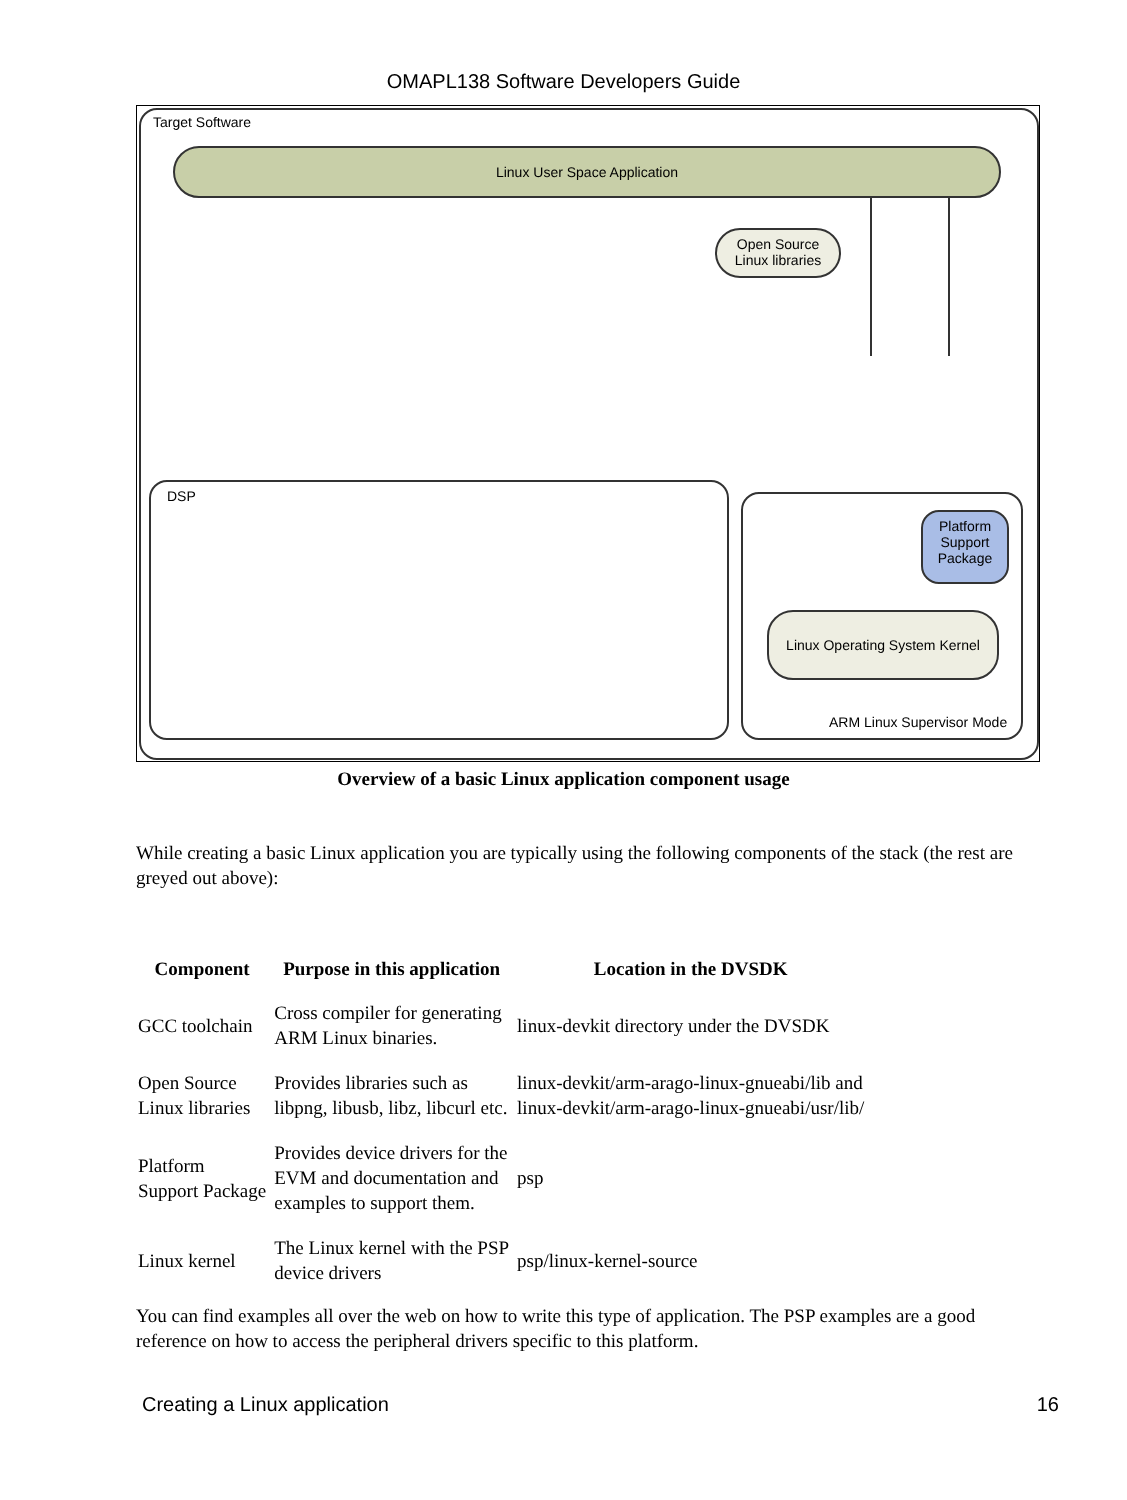OMAPL138 Software Developers Guide
Target Software
Linux User Space Application
Open Source
Linux libraries
DSP
Platform
Support
Package
Linux Operating System Kernel
ARM Linux Supervisor Mode
Overview of a basic Linux application component usage
While creating a basic Linux application you are typically using the following components of the stack (the rest are greyed out above):
| Component | Purpose in this application | Location in the DVSDK |
| --- | --- | --- |
| GCC toolchain | Cross compiler for generating ARM Linux binaries. | linux-devkit directory under the DVSDK |
| Open Source Linux libraries | Provides libraries such as libpng, libusb, libz, libcurl etc. | linux-devkit/arm-arago-linux-gnueabi/lib and linux-devkit/arm-arago-linux-gnueabi/usr/lib/ |
| Platform Support Package | Provides device drivers for the EVM and documentation and examples to support them. | psp |
| Linux kernel | The Linux kernel with the PSP device drivers | psp/linux-kernel-source |
You can find examples all over the web on how to write this type of application. The PSP examples are a good reference on how to access the peripheral drivers specific to this platform.
Creating a Linux application 16